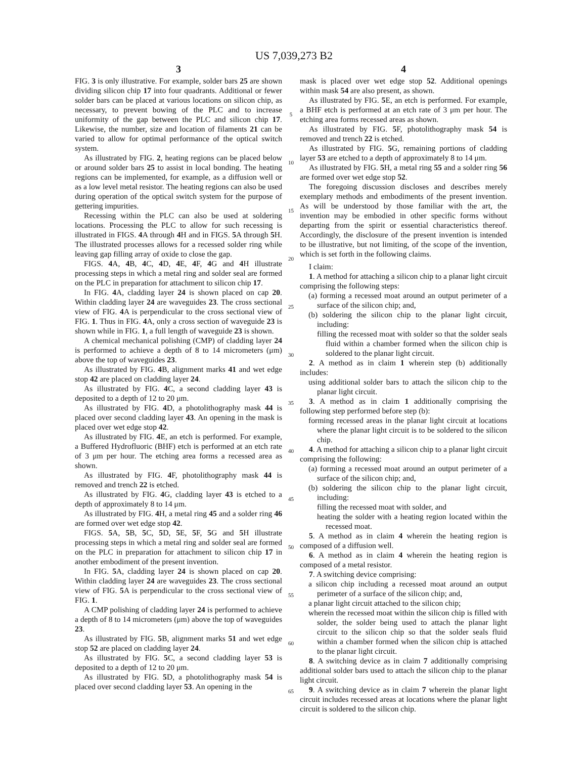US 7,039,273 B2
3
FIG. 3 is only illustrative. For example, solder bars 25 are shown dividing silicon chip 17 into four quadrants. Additional or fewer solder bars can be placed at various locations on silicon chip, as necessary, to prevent bowing of the PLC and to increase uniformity of the gap between the PLC and silicon chip 17. Likewise, the number, size and location of filaments 21 can be varied to allow for optimal performance of the optical switch system.
As illustrated by FIG. 2, heating regions can be placed below or around solder bars 25 to assist in local bonding. The heating regions can be implemented, for example, as a diffusion well or as a low level metal resistor. The heating regions can also be used during operation of the optical switch system for the purpose of gettering impurities.
Recessing within the PLC can also be used at soldering locations. Processing the PLC to allow for such recessing is illustrated in FIGS. 4 A through 4 H and in FIGS. 5 A through 5 H. The illustrated processes allows for a recessed solder ring while leaving gap filling array of oxide to close the gap.
FIGS. 4 A, 4 B, 4 C, 4 D, 4 E, 4 F, 4 G and 4 H illustrate processing steps in which a metal ring and solder seal are formed on the PLC in preparation for attachment to silicon chip 17.
In FIG. 4 A, cladding layer 24 is shown placed on cap 20. Within cladding layer 24 are waveguides 23. The cross sectional view of FIG. 4 A is perpendicular to the cross sectional view of FIG. 1. Thus in FIG. 4 A, only a cross section of waveguide 23 is shown while in FIG. 1, a full length of waveguide 23 is shown.
A chemical mechanical polishing (CMP) of cladding layer 24 is performed to achieve a depth of 8 to 14 micrometers (μm) above the top of waveguides 23.
As illustrated by FIG. 4 B, alignment marks 41 and wet edge stop 42 are placed on cladding layer 24.
As illustrated by FIG. 4 C, a second cladding layer 43 is deposited to a depth of 12 to 20 μm.
As illustrated by FIG. 4 D, a photolithography mask 44 is placed over second cladding layer 43. An opening in the mask is placed over wet edge stop 42.
As illustrated by FIG. 4 E, an etch is performed. For example, a Buffered Hydrofluoric (BHF) etch is performed at an etch rate of 3 μm per hour. The etching area forms a recessed area as shown.
As illustrated by FIG. 4 F, photolithography mask 44 is removed and trench 22 is etched.
As illustrated by FIG. 4 G, cladding layer 43 is etched to a depth of approximately 8 to 14 μm.
As illustrated by FIG. 4 H, a metal ring 45 and a solder ring 46 are formed over wet edge stop 42.
FIGS. 5 A, 5 B, 5 C, 5 D, 5 E, 5 F, 5 G and 5 H illustrate processing steps in which a metal ring and solder seal are formed on the PLC in preparation for attachment to silicon chip 17 in another embodiment of the present invention.
In FIG. 5 A, cladding layer 24 is shown placed on cap 20. Within cladding layer 24 are waveguides 23. The cross sectional view of FIG. 5 A is perpendicular to the cross sectional view of FIG. 1.
A CMP polishing of cladding layer 24 is performed to achieve a depth of 8 to 14 micrometers (μm) above the top of waveguides 23.
As illustrated by FIG. 5 B, alignment marks 51 and wet edge stop 52 are placed on cladding layer 24.
As illustrated by FIG. 5 C, a second cladding layer 53 is deposited to a depth of 12 to 20 μm.
As illustrated by FIG. 5 D, a photolithography mask 54 is placed over second cladding layer 53. An opening in the
5
10
15
20
25
30
35
40
45
50
55
60
65
4
mask is placed over wet edge stop 52. Additional openings within mask 54 are also present, as shown.
As illustrated by FIG. 5 E, an etch is performed. For example, a BHF etch is performed at an etch rate of 3 μm per hour. The etching area forms recessed areas as shown.
As illustrated by FIG. 5 F, photolithography mask 54 is removed and trench 22 is etched.
As illustrated by FIG. 5 G, remaining portions of cladding layer 53 are etched to a depth of approximately 8 to 14 μm.
As illustrated by FIG. 5 H, a metal ring 55 and a solder ring 56 are formed over wet edge stop 52.
The foregoing discussion discloses and describes merely exemplary methods and embodiments of the present invention. As will be understood by those familiar with the art, the invention may be embodied in other specific forms without departing from the spirit or essential characteristics thereof. Accordingly, the disclosure of the present invention is intended to be illustrative, but not limiting, of the scope of the invention, which is set forth in the following claims.
I claim:
1. A method for attaching a silicon chip to a planar light circuit comprising the following steps:
(a) forming a recessed moat around an output perimeter of a surface of the silicon chip; and,
(b) soldering the silicon chip to the planar light circuit, including:
filling the recessed moat with solder so that the solder seals fluid within a chamber formed when the silicon chip is soldered to the planar light circuit.
2. A method as in claim 1 wherein step (b) additionally includes:
using additional solder bars to attach the silicon chip to the planar light circuit.
3. A method as in claim 1 additionally comprising the following step performed before step (b):
forming recessed areas in the planar light circuit at locations where the planar light circuit is to be soldered to the silicon chip.
4. A method for attaching a silicon chip to a planar light circuit comprising the following:
(a) forming a recessed moat around an output perimeter of a surface of the silicon chip; and,
(b) soldering the silicon chip to the planar light circuit, including:
filling the recessed moat with solder, and
heating the solder with a heating region located within the recessed moat.
5. A method as in claim 4 wherein the heating region is composed of a diffusion well.
6. A method as in claim 4 wherein the heating region is composed of a metal resistor.
7. A switching device comprising:
a silicon chip including a recessed moat around an output perimeter of a surface of the silicon chip; and,
a planar light circuit attached to the silicon chip;
wherein the recessed moat within the silicon chip is filled with solder, the solder being used to attach the planar light circuit to the silicon chip so that the solder seals fluid within a chamber formed when the silicon chip is attached to the planar light circuit.
8. A switching device as in claim 7 additionally comprising additional solder bars used to attach the silicon chip to the planar light circuit.
9. A switching device as in claim 7 wherein the planar light circuit includes recessed areas at locations where the planar light circuit is soldered to the silicon chip.